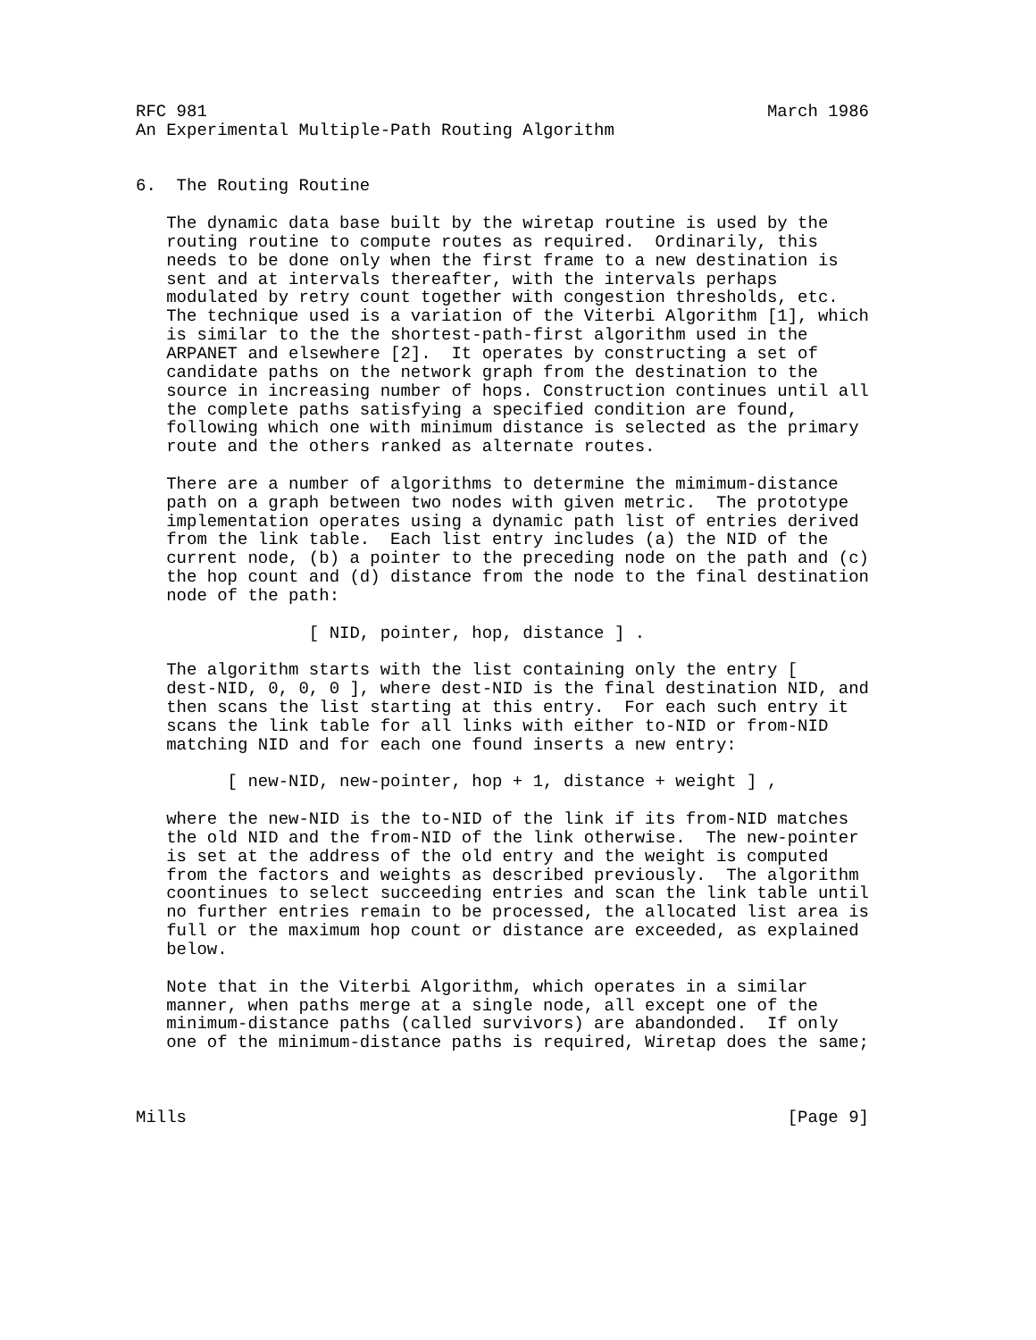RFC 981                                                       March 1986
An Experimental Multiple-Path Routing Algorithm


6.  The Routing Routine

   The dynamic data base built by the wiretap routine is used by the
   routing routine to compute routes as required.  Ordinarily, this
   needs to be done only when the first frame to a new destination is
   sent and at intervals thereafter, with the intervals perhaps
   modulated by retry count together with congestion thresholds, etc.
   The technique used is a variation of the Viterbi Algorithm [1], which
   is similar to the the shortest-path-first algorithm used in the
   ARPANET and elsewhere [2].  It operates by constructing a set of
   candidate paths on the network graph from the destination to the
   source in increasing number of hops. Construction continues until all
   the complete paths satisfying a specified condition are found,
   following which one with minimum distance is selected as the primary
   route and the others ranked as alternate routes.

   There are a number of algorithms to determine the mimimum-distance
   path on a graph between two nodes with given metric.  The prototype
   implementation operates using a dynamic path list of entries derived
   from the link table.  Each list entry includes (a) the NID of the
   current node, (b) a pointer to the preceding node on the path and (c)
   the hop count and (d) distance from the node to the final destination
   node of the path:

                 [ NID, pointer, hop, distance ] .

   The algorithm starts with the list containing only the entry [
   dest-NID, 0, 0, 0 ], where dest-NID is the final destination NID, and
   then scans the list starting at this entry.  For each such entry it
   scans the link table for all links with either to-NID or from-NID
   matching NID and for each one found inserts a new entry:

         [ new-NID, new-pointer, hop + 1, distance + weight ] ,

   where the new-NID is the to-NID of the link if its from-NID matches
   the old NID and the from-NID of the link otherwise.  The new-pointer
   is set at the address of the old entry and the weight is computed
   from the factors and weights as described previously.  The algorithm
   coontinues to select succeeding entries and scan the link table until
   no further entries remain to be processed, the allocated list area is
   full or the maximum hop count or distance are exceeded, as explained
   below.

   Note that in the Viterbi Algorithm, which operates in a similar
   manner, when paths merge at a single node, all except one of the
   minimum-distance paths (called survivors) are abandonded.  If only
   one of the minimum-distance paths is required, Wiretap does the same;



Mills                                                           [Page 9]